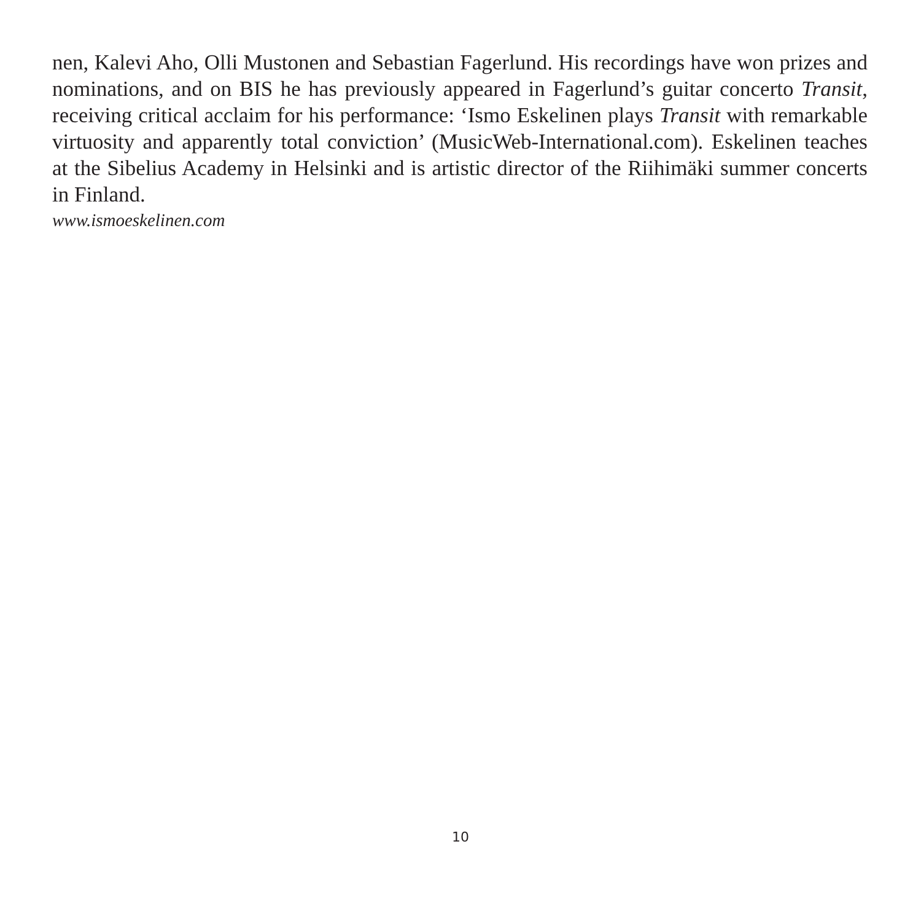nen, Kalevi Aho, Olli Mustonen and Sebastian Fagerlund. His recordings have won prizes and nominations, and on BIS he has previously appeared in Fagerlund’s guitar concerto Transit, receiving critical acclaim for his performance: ‘Ismo Eske­linen plays Transit with remarkable virtuosity and apparently total conviction’ (MusicWeb-International.com). Eskelinen teaches at the Sibelius Academy in Hel­sinki and is artistic director of the Riihimäki summer concerts in Finland.
www.ismoeskelinen.com
10